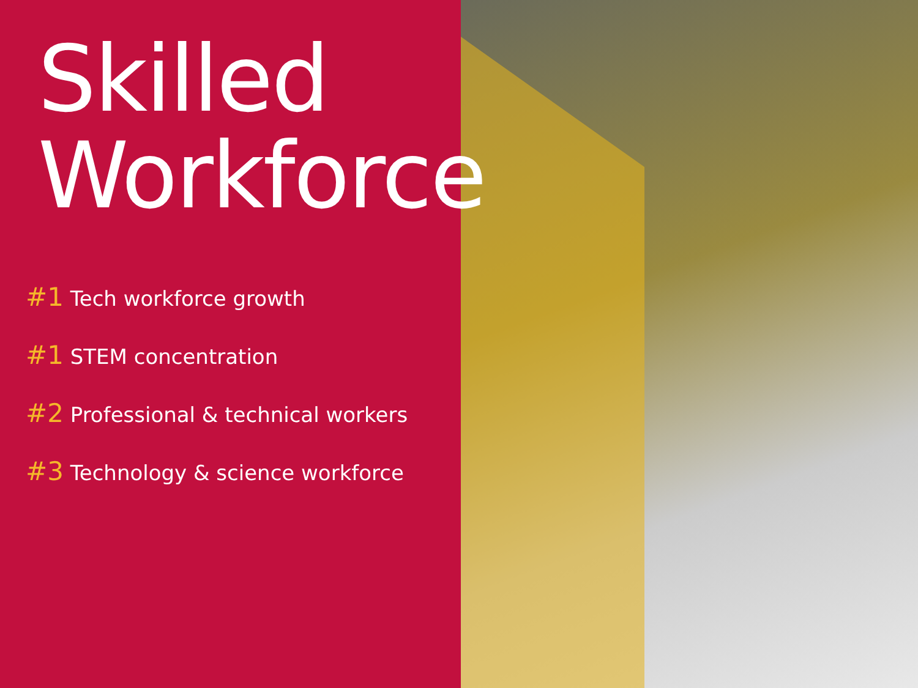Skilled
Workforce
#1 Tech workforce growth
#1 STEM concentration
#2 Professional & technical workers
#3 Technology & science workforce